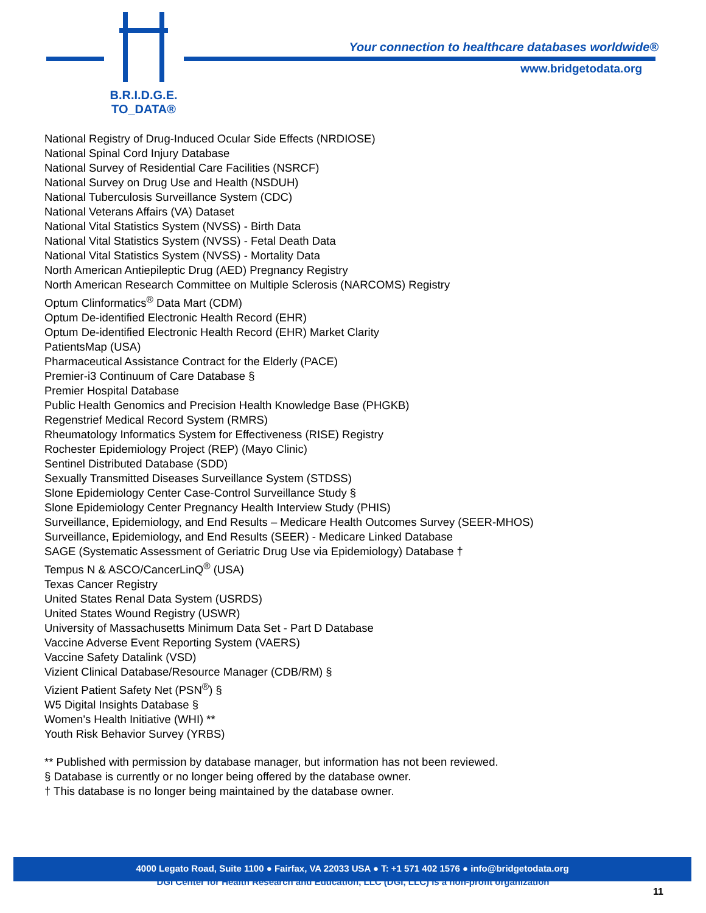B.R.I.D.G.E.
TO_DATA®
Your connection to healthcare databases worldwide®
www.bridgetodata.org
National Registry of Drug-Induced Ocular Side Effects (NRDIOSE)
National Spinal Cord Injury Database
National Survey of Residential Care Facilities (NSRCF)
National Survey on Drug Use and Health (NSDUH)
National Tuberculosis Surveillance System (CDC)
National Veterans Affairs (VA) Dataset
National Vital Statistics System (NVSS) - Birth Data
National Vital Statistics System (NVSS) - Fetal Death Data
National Vital Statistics System (NVSS) - Mortality Data
North American Antiepileptic Drug (AED) Pregnancy Registry
North American Research Committee on Multiple Sclerosis (NARCOMS) Registry
Optum Clinformatics<sup>®</sup> Data Mart (CDM)
Optum De-identified Electronic Health Record (EHR)
Optum De-identified Electronic Health Record (EHR) Market Clarity
PatientsMap (USA)
Pharmaceutical Assistance Contract for the Elderly (PACE)
Premier-i3 Continuum of Care Database §
Premier Hospital Database
Public Health Genomics and Precision Health Knowledge Base (PHGKB)
Regenstrief Medical Record System (RMRS)
Rheumatology Informatics System for Effectiveness (RISE) Registry
Rochester Epidemiology Project (REP) (Mayo Clinic)
Sentinel Distributed Database (SDD)
Sexually Transmitted Diseases Surveillance System (STDSS)
Slone Epidemiology Center Case-Control Surveillance Study §
Slone Epidemiology Center Pregnancy Health Interview Study (PHIS)
Surveillance, Epidemiology, and End Results – Medicare Health Outcomes Survey (SEER-MHOS)
Surveillance, Epidemiology, and End Results (SEER) - Medicare Linked Database
SAGE (Systematic Assessment of Geriatric Drug Use via Epidemiology) Database †
Tempus N & ASCO/CancerLinQ<sup>®</sup> (USA)
Texas Cancer Registry
United States Renal Data System (USRDS)
United States Wound Registry (USWR)
University of Massachusetts Minimum Data Set - Part D Database
Vaccine Adverse Event Reporting System (VAERS)
Vaccine Safety Datalink (VSD)
Vizient Clinical Database/Resource Manager (CDB/RM) §
Vizient Patient Safety Net (PSN<sup>®</sup>) §
W5 Digital Insights Database §
Women's Health Initiative (WHI) **
Youth Risk Behavior Survey (YRBS)
** Published with permission by database manager, but information has not been reviewed.
§ Database is currently or no longer being offered by the database owner.
† This database is no longer being maintained by the database owner.
4000 Legato Road, Suite 1100 ● Fairfax, VA 22033 USA ● T: +1 571 402 1576 ● info@bridgetodata.org
DGI Center for Health Research and Education, LLC (DGI, LLC) is a non-profit organization
11